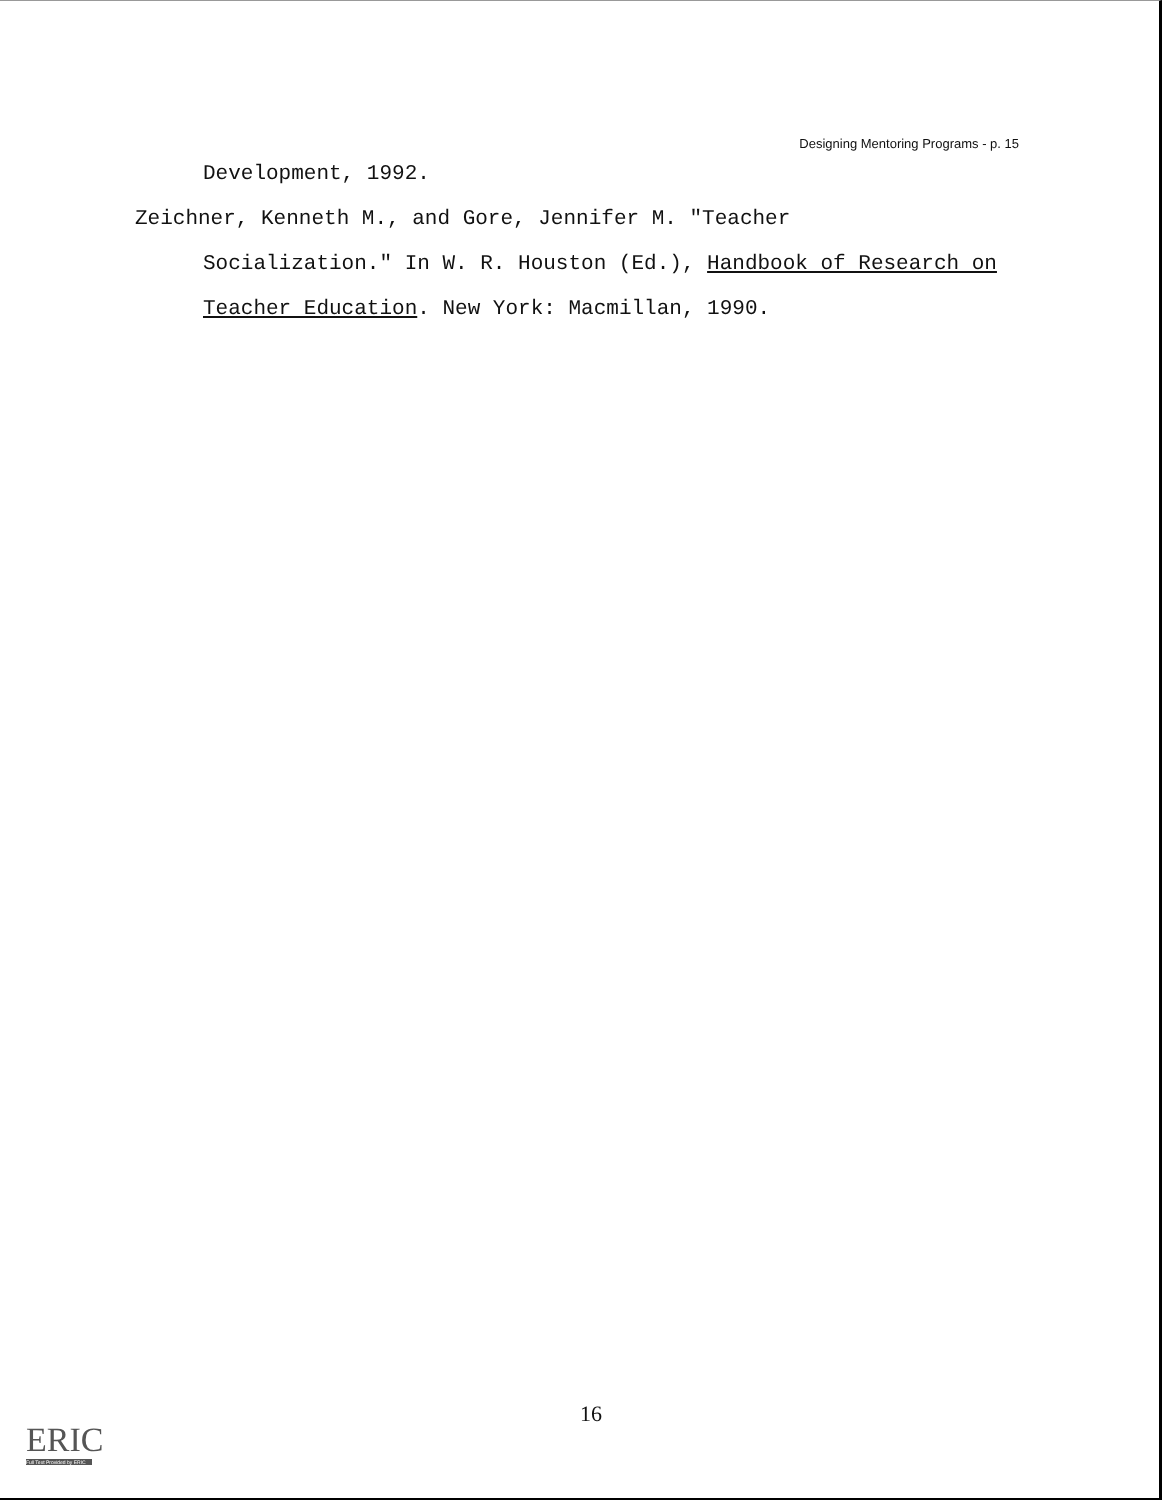Designing Mentoring Programs - p. 15
Development, 1992.
Zeichner, Kenneth M., and Gore, Jennifer M. "Teacher
Socialization." In W. R. Houston (Ed.), Handbook of Research on Teacher Education. New York: Macmillan, 1990.
16
ERIC
Full Text Provided by ERIC